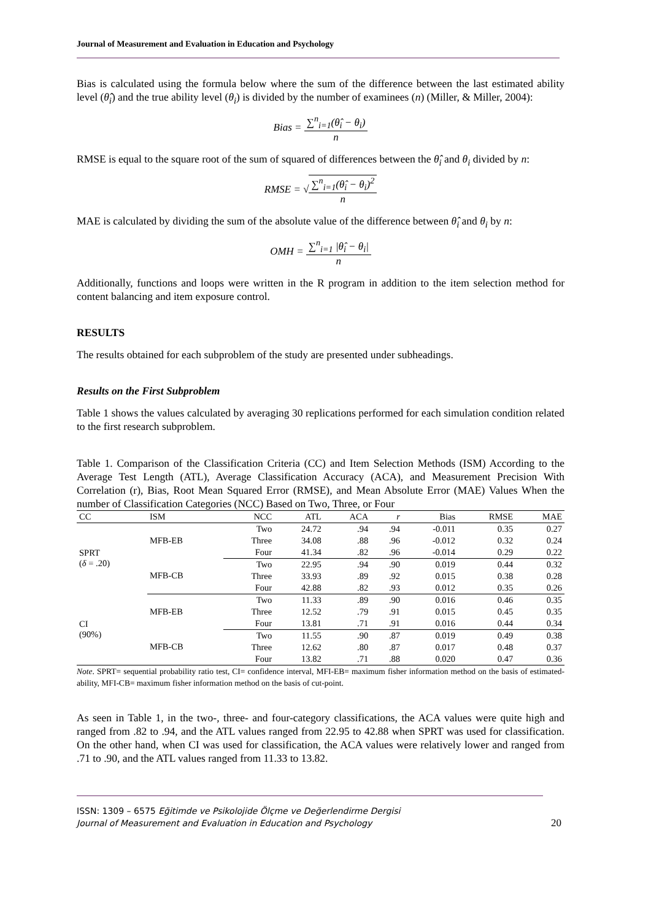Journal of Measurement and Evaluation in Education and Psychology
Bias is calculated using the formula below where the sum of the difference between the last estimated ability level (θ̂<sub>i</sub>) and the true ability level (θ<sub>i</sub>) is divided by the number of examinees (n) (Miller, & Miller, 2004):
Bias = ∑<sup>n</sup><sub>i=1</sub>(θ̂<sub>i</sub> − θ<sub>i</sub>) n
RMSE is equal to the square root of the sum of squared of differences between the θ̂<sub>i</sub> and θ<sub>i</sub> divided by n:
RMSE = √∑<sup>n</sup><sub>i=1</sub>(θ̂<sub>i</sub> − θ<sub>i</sub>)<sup>2</sup> n
MAE is calculated by dividing the sum of the absolute value of the difference between θ̂<sub>i</sub> and θ<sub>i</sub> by n:
OMH = ∑<sup>n</sup><sub>i=1</sub> |θ̂<sub>i</sub> − θ<sub>i</sub>| n
Additionally, functions and loops were written in the R program in addition to the item selection method for content balancing and item exposure control.
RESULTS
The results obtained for each subproblem of the study are presented under subheadings.
Results on the First Subproblem
Table 1 shows the values calculated by averaging 30 replications performed for each simulation condition related to the first research subproblem.
Table 1. Comparison of the Classification Criteria (CC) and Item Selection Methods (ISM) According to the Average Test Length (ATL), Average Classification Accuracy (ACA), and Measurement Precision With Correlation (r), Bias, Root Mean Squared Error (RMSE), and Mean Absolute Error (MAE) Values When the number of Classification Categories (NCC) Based on Two, Three, or Four
| CC | ISM | NCC | ATL | ACA | r | Bias | RMSE | MAE |
| --- | --- | --- | --- | --- | --- | --- | --- | --- |
| SPRT ( δ = .20) | MFB-EB | Two | 24.72 | .94 | .94 | -0.011 | 0.35 | 0.27 |
| | | Three | 34.08 | .88 | .96 | -0.012 | 0.32 | 0.24 |
| | | Four | 41.34 | .82 | .96 | -0.014 | 0.29 | 0.22 |
| | MFB-CB | Two | 22.95 | .94 | .90 | 0.019 | 0.44 | 0.32 |
| | | Three | 33.93 | .89 | .92 | 0.015 | 0.38 | 0.28 |
| | | Four | 42.88 | .82 | .93 | 0.012 | 0.35 | 0.26 |
| CI (90%) | MFB-EB | Two | 11.33 | .89 | .90 | 0.016 | 0.46 | 0.35 |
| | | Three | 12.52 | .79 | .91 | 0.015 | 0.45 | 0.35 |
| | | Four | 13.81 | .71 | .91 | 0.016 | 0.44 | 0.34 |
| | MFB-CB | Two | 11.55 | .90 | .87 | 0.019 | 0.49 | 0.38 |
| | | Three | 12.62 | .80 | .87 | 0.017 | 0.48 | 0.37 |
| | | Four | 13.82 | .71 | .88 | 0.020 | 0.47 | 0.36 |
Note. SPRT= sequential probability ratio test, CI= confidence interval, MFI-EB= maximum fisher information method on the basis of estimated-ability, MFI-CB= maximum fisher information method on the basis of cut-point.
As seen in Table 1, in the two-, three- and four-category classifications, the ACA values were quite high and ranged from .82 to .94, and the ATL values ranged from 22.95 to 42.88 when SPRT was used for classification. On the other hand, when CI was used for classification, the ACA values were relatively lower and ranged from .71 to .90, and the ATL values ranged from 11.33 to 13.82.
ISSN: 1309 – 6575 Eğitimde ve Psikolojide Ölçme ve Değerlendirme Dergisi
Journal of Measurement and Evaluation in Education and Psychology 20